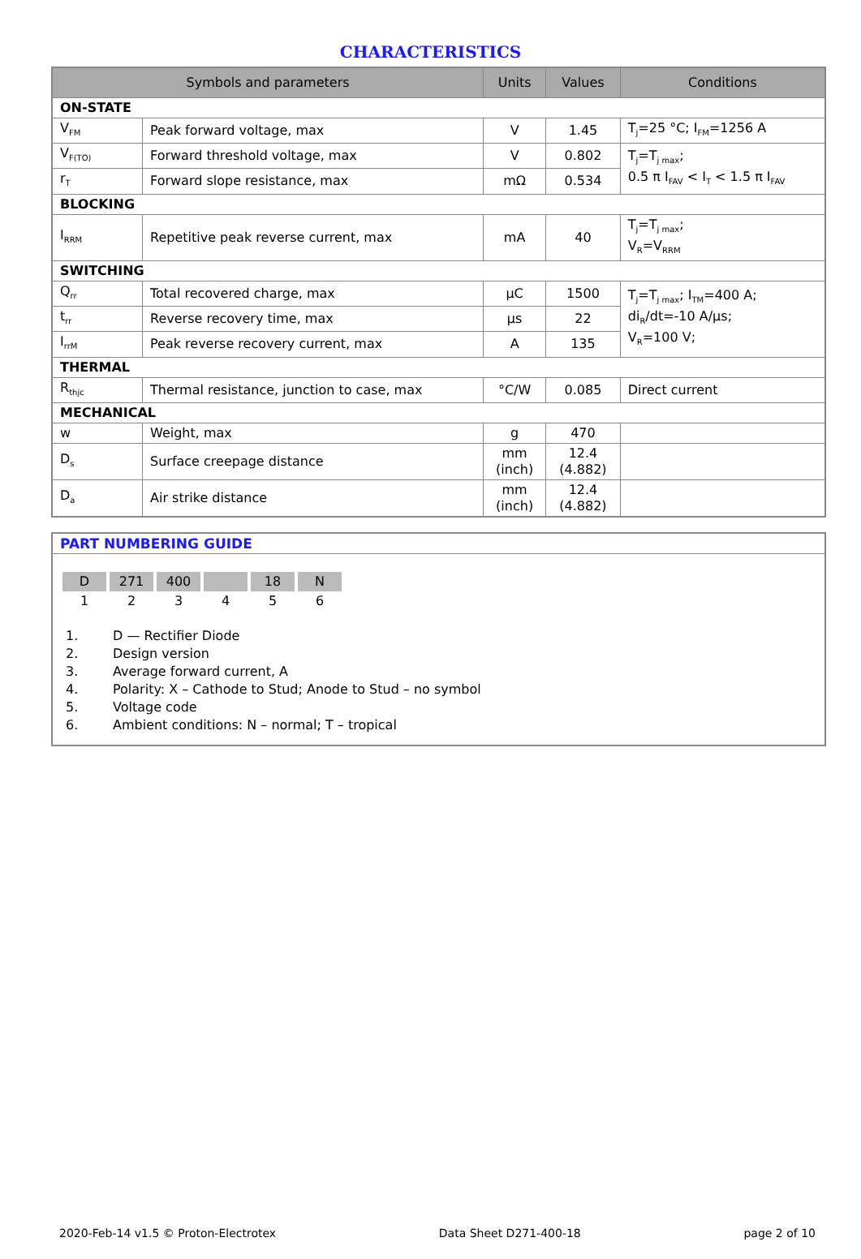CHARACTERISTICS
| Symbols and parameters | | Units | Values | Conditions |
| --- | --- | --- | --- | --- |
| ON-STATE | | | | |
| V<sub>FM</sub> | Peak forward voltage, max | V | 1.45 | T<sub>j</sub>=25 °C; I<sub>FM</sub>=1256 A |
| V<sub>F(TO)</sub> | Forward threshold voltage, max | V | 0.802 | T<sub>j</sub>=T<sub>j max</sub>; 0.5 π I<sub>FAV</sub> < I<sub>T</sub> < 1.5 π I<sub>FAV</sub> |
| r<sub>T</sub> | Forward slope resistance, max | mΩ | 0.534 | |
| BLOCKING | | | | |
| I<sub>RRM</sub> | Repetitive peak reverse current, max | mA | 40 | T<sub>j</sub>=T<sub>j max</sub>; V<sub>R</sub>=V<sub>RRM</sub> |
| SWITCHING | | | | |
| Q<sub>rr</sub> | Total recovered charge, max | μC | 1500 | T<sub>j</sub>=T<sub>j max</sub>; I<sub>TM</sub>=400 A; di<sub>R</sub>/dt=-10 A/μs; V<sub>R</sub>=100 V; |
| t<sub>rr</sub> | Reverse recovery time, max | μs | 22 | |
| I<sub>rrM</sub> | Peak reverse recovery current, max | A | 135 | |
| THERMAL | | | | |
| R<sub>thjc</sub> | Thermal resistance, junction to case, max | °C/W | 0.085 | Direct current |
| MECHANICAL | | | | |
| w | Weight, max | g | 470 | |
| D<sub>s</sub> | Surface creepage distance | mm (inch) | 12.4 (4.882) | |
| D<sub>a</sub> | Air strike distance | mm (inch) | 12.4 (4.882) | |
PART NUMBERING GUIDE
| D | 271 | 400 | | 18 | N |
| 1 | 2 | 3 | 4 | 5 | 6 |
1. D — Rectifier Diode
2. Design version
3. Average forward current, A
4. Polarity: X – Cathode to Stud; Anode to Stud – no symbol
5. Voltage code
6. Ambient conditions: N – normal; T – tropical
2020-Feb-14 v1.5 © Proton-Electrotex Data Sheet D271-400-18 page 2 of 10